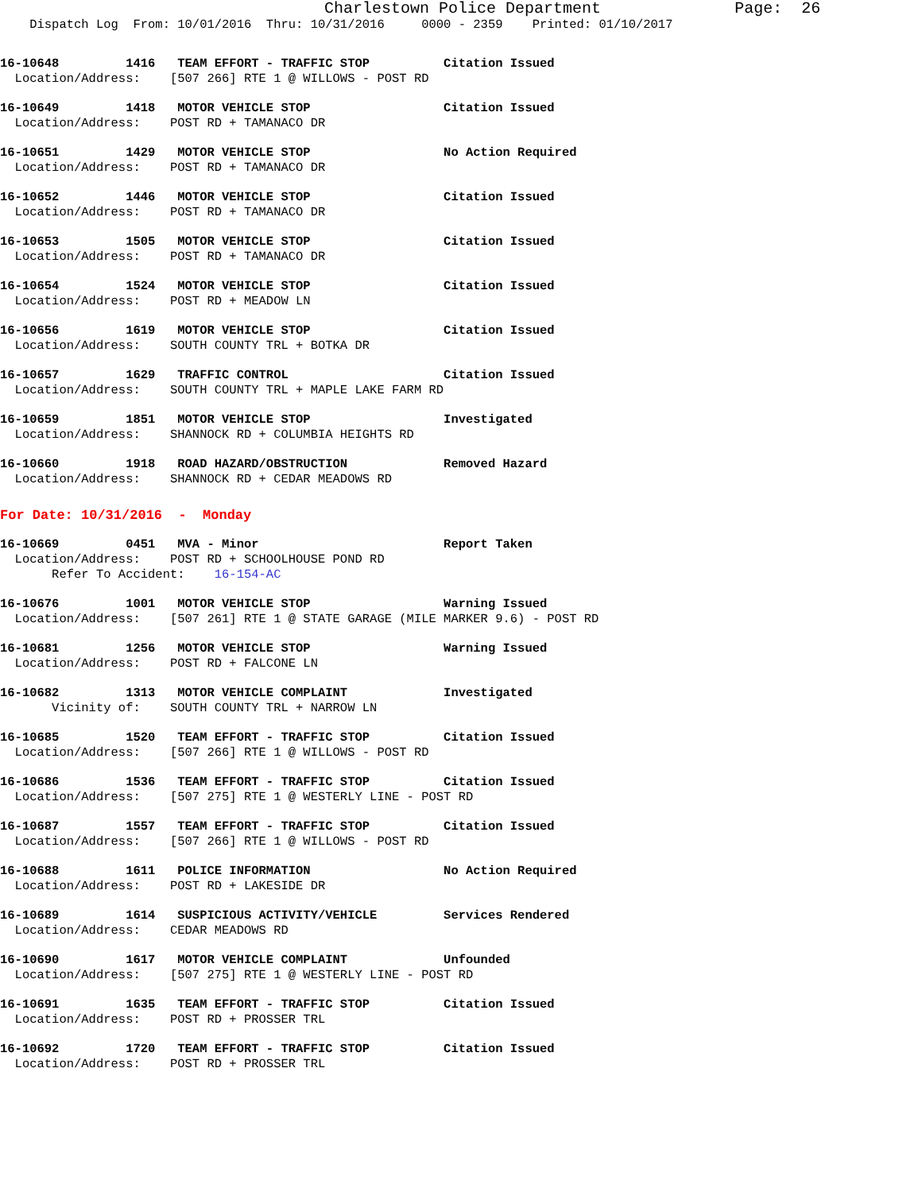Charlestown Police Department              Page:  26
    Dispatch Log  From: 10/01/2016  Thru: 10/31/2016     0000 - 2359    Printed: 01/10/2017
16-10648         1416   TEAM EFFORT - TRAFFIC STOP          Citation Issued
  Location/Address:    [507 266] RTE 1 @ WILLOWS - POST RD
16-10649         1418   MOTOR VEHICLE STOP                  Citation Issued
  Location/Address:    POST RD + TAMANACO DR
16-10651         1429   MOTOR VEHICLE STOP                  No Action Required
  Location/Address:    POST RD + TAMANACO DR
16-10652         1446   MOTOR VEHICLE STOP                  Citation Issued
  Location/Address:    POST RD + TAMANACO DR
16-10653         1505   MOTOR VEHICLE STOP                  Citation Issued
  Location/Address:    POST RD + TAMANACO DR
16-10654         1524   MOTOR VEHICLE STOP                  Citation Issued
  Location/Address:    POST RD + MEADOW LN
16-10656         1619   MOTOR VEHICLE STOP                  Citation Issued
  Location/Address:    SOUTH COUNTY TRL + BOTKA DR
16-10657         1629   TRAFFIC CONTROL                     Citation Issued
  Location/Address:    SOUTH COUNTY TRL + MAPLE LAKE FARM RD
16-10659         1851   MOTOR VEHICLE STOP                  Investigated
  Location/Address:    SHANNOCK RD + COLUMBIA HEIGHTS RD
16-10660         1918   ROAD HAZARD/OBSTRUCTION             Removed Hazard
  Location/Address:    SHANNOCK RD + CEDAR MEADOWS RD
For Date: 10/31/2016  -  Monday
16-10669         0451   MVA - Minor                         Report Taken
  Location/Address:    POST RD + SCHOOLHOUSE POND RD
       Refer To Accident:    16-154-AC
16-10676         1001   MOTOR VEHICLE STOP                  Warning Issued
  Location/Address:    [507 261] RTE 1 @ STATE GARAGE (MILE MARKER 9.6) - POST RD
16-10681         1256   MOTOR VEHICLE STOP                  Warning Issued
  Location/Address:    POST RD + FALCONE LN
16-10682         1313   MOTOR VEHICLE COMPLAINT             Investigated
       Vicinity of:    SOUTH COUNTY TRL + NARROW LN
16-10685         1520   TEAM EFFORT - TRAFFIC STOP          Citation Issued
  Location/Address:    [507 266] RTE 1 @ WILLOWS - POST RD
16-10686         1536   TEAM EFFORT - TRAFFIC STOP          Citation Issued
  Location/Address:    [507 275] RTE 1 @ WESTERLY LINE - POST RD
16-10687         1557   TEAM EFFORT - TRAFFIC STOP          Citation Issued
  Location/Address:    [507 266] RTE 1 @ WILLOWS - POST RD
16-10688         1611   POLICE INFORMATION                  No Action Required
  Location/Address:    POST RD + LAKESIDE DR
16-10689         1614   SUSPICIOUS ACTIVITY/VEHICLE         Services Rendered
  Location/Address:    CEDAR MEADOWS RD
16-10690         1617   MOTOR VEHICLE COMPLAINT             Unfounded
  Location/Address:    [507 275] RTE 1 @ WESTERLY LINE - POST RD
16-10691         1635   TEAM EFFORT - TRAFFIC STOP          Citation Issued
  Location/Address:    POST RD + PROSSER TRL
16-10692         1720   TEAM EFFORT - TRAFFIC STOP          Citation Issued
  Location/Address:    POST RD + PROSSER TRL